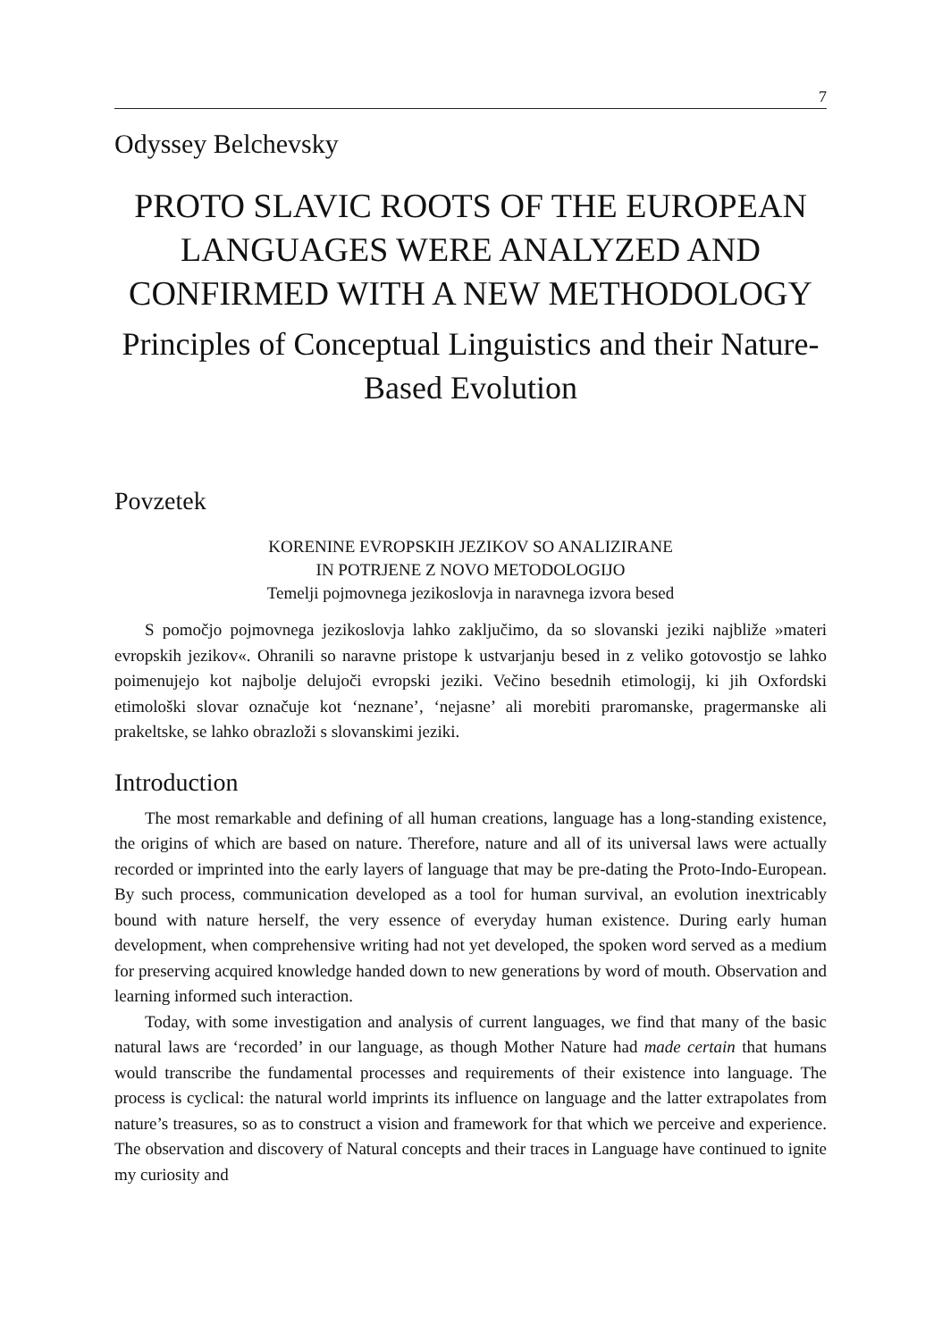7
Odyssey Belchevsky
PROTO SLAVIC ROOTS OF THE EUROPEAN LANGUAGES WERE ANALYZED AND CONFIRMED WITH A NEW METHODOLOGY
Principles of Conceptual Linguistics and their Nature-Based Evolution
Povzetek
KORENINE EVROPSKIH JEZIKOV SO ANALIZIRANE
IN POTRJENE Z NOVO METODOLOGIJO
Temelji pojmovnega jezikoslovja in naravnega izvora besed
S pomočjo pojmovnega jezikoslovja lahko zaključimo, da so slovanski jeziki najbliže »materi evropskih jezikov«. Ohranili so naravne pristope k ustvarjanju besed in z veliko gotovostjo se lahko poimenujejo kot najbolje delujoči evropski jeziki. Večino besednih etimologij, ki jih Oxfordski etimološki slovar označuje kot ‘neznane’, ‘nejasne’ ali morebiti praromanske, pragermanske ali prakeltske, se lahko obrazloži s slovanskimi jeziki.
Introduction
The most remarkable and defining of all human creations, language has a long-standing existence, the origins of which are based on nature. Therefore, nature and all of its universal laws were actually recorded or imprinted into the early layers of language that may be pre-dating the Proto-Indo-European. By such process, communication developed as a tool for human survival, an evolution inextricably bound with nature herself, the very essence of everyday human existence. During early human development, when comprehensive writing had not yet developed, the spoken word served as a medium for preserving acquired knowledge handed down to new generations by word of mouth. Observation and learning informed such interaction.
Today, with some investigation and analysis of current languages, we find that many of the basic natural laws are ‘recorded’ in our language, as though Mother Nature had made certain that humans would transcribe the fundamental processes and requirements of their existence into language. The process is cyclical: the natural world imprints its influence on language and the latter extrapolates from nature’s treasures, so as to construct a vision and framework for that which we perceive and experience. The observation and discovery of Natural concepts and their traces in Language have continued to ignite my curiosity and